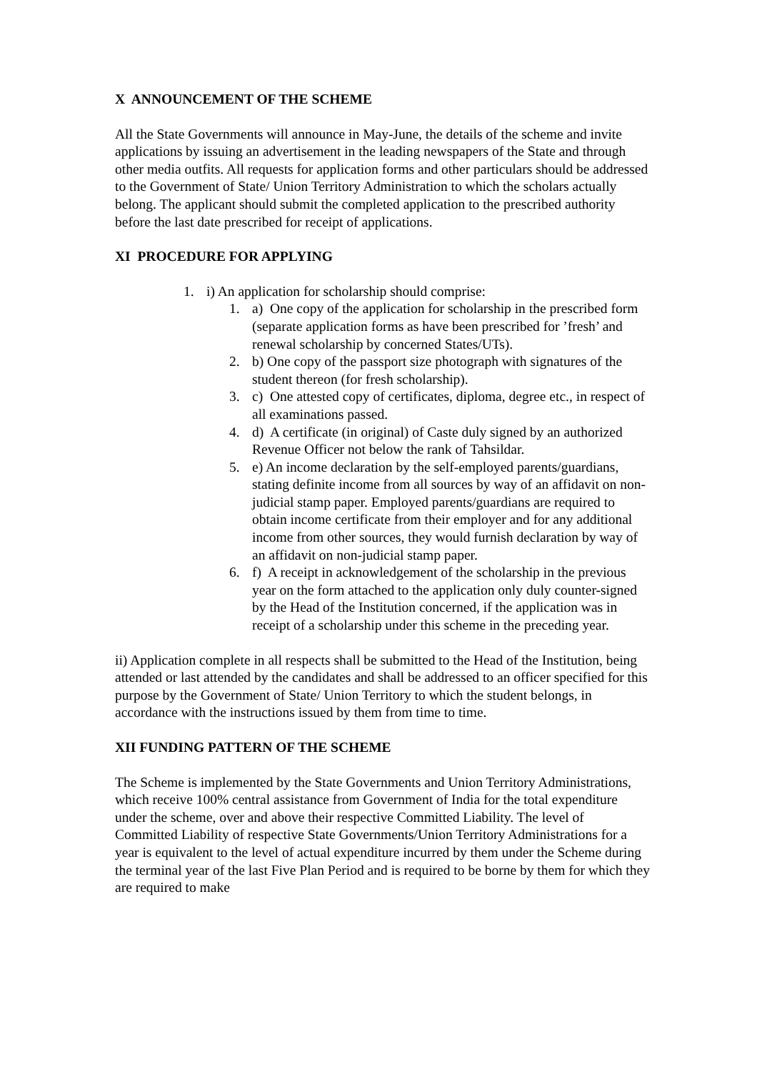X ANNOUNCEMENT OF THE SCHEME
All the State Governments will announce in May-June, the details of the scheme and invite applications by issuing an advertisement in the leading newspapers of the State and through other media outfits. All requests for application forms and other particulars should be addressed to the Government of State/ Union Territory Administration to which the scholars actually belong. The applicant should submit the completed application to the prescribed authority before the last date prescribed for receipt of applications.
XI PROCEDURE FOR APPLYING
1. i) An application for scholarship should comprise:
1. a) One copy of the application for scholarship in the prescribed form (separate application forms as have been prescribed for ’fresh’ and renewal scholarship by concerned States/UTs).
2. b) One copy of the passport size photograph with signatures of the student thereon (for fresh scholarship).
3. c) One attested copy of certificates, diploma, degree etc., in respect of all examinations passed.
4. d) A certificate (in original) of Caste duly signed by an authorized Revenue Officer not below the rank of Tahsildar.
5. e) An income declaration by the self-employed parents/guardians, stating definite income from all sources by way of an affidavit on non-judicial stamp paper. Employed parents/guardians are required to obtain income certificate from their employer and for any additional income from other sources, they would furnish declaration by way of an affidavit on non-judicial stamp paper.
6. f) A receipt in acknowledgement of the scholarship in the previous year on the form attached to the application only duly counter-signed by the Head of the Institution concerned, if the application was in receipt of a scholarship under this scheme in the preceding year.
ii) Application complete in all respects shall be submitted to the Head of the Institution, being attended or last attended by the candidates and shall be addressed to an officer specified for this purpose by the Government of State/ Union Territory to which the student belongs, in accordance with the instructions issued by them from time to time.
XII FUNDING PATTERN OF THE SCHEME
The Scheme is implemented by the State Governments and Union Territory Administrations, which receive 100% central assistance from Government of India for the total expenditure under the scheme, over and above their respective Committed Liability. The level of Committed Liability of respective State Governments/Union Territory Administrations for a year is equivalent to the level of actual expenditure incurred by them under the Scheme during the terminal year of the last Five Plan Period and is required to be borne by them for which they are required to make